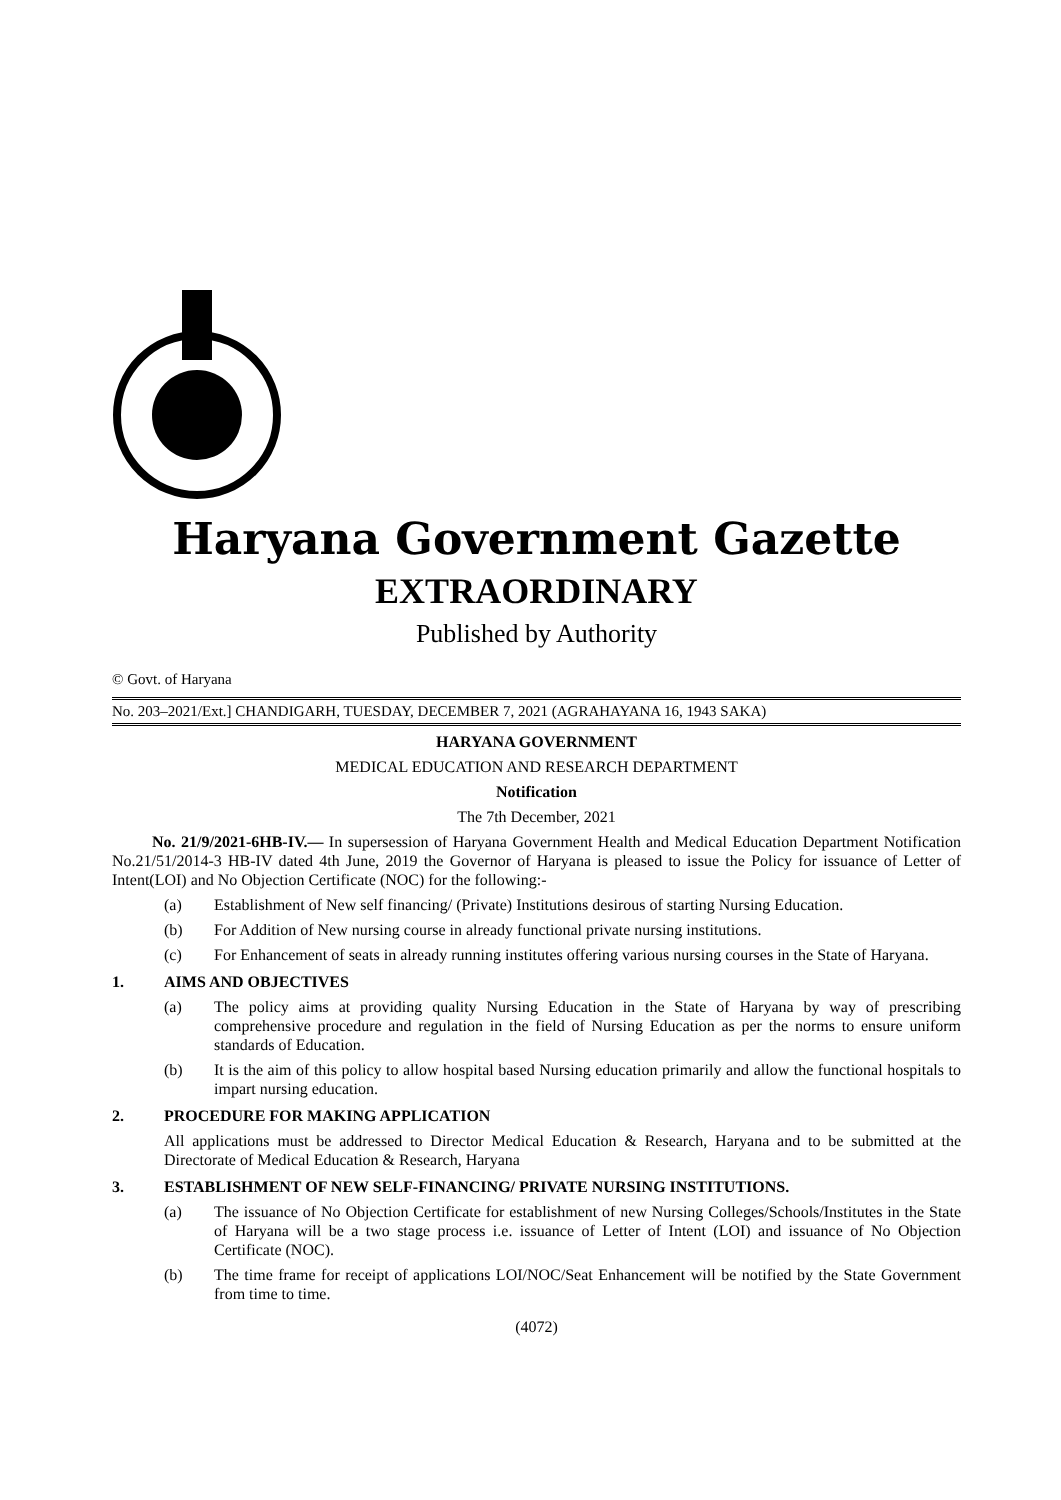Haryana Government Gazette
EXTRAORDINARY
Published by Authority
© Govt. of Haryana
No. 203–2021/Ext.] CHANDIGARH, TUESDAY, DECEMBER 7, 2021 (AGRAHAYANA 16, 1943 SAKA)
HARYANA GOVERNMENT
MEDICAL EDUCATION AND RESEARCH DEPARTMENT
Notification
The 7th December, 2021
No. 21/9/2021-6HB-IV.— In supersession of Haryana Government Health and Medical Education Department Notification No.21/51/2014-3 HB-IV dated 4th June, 2019 the Governor of Haryana is pleased to issue the Policy for issuance of Letter of Intent(LOI) and No Objection Certificate (NOC) for the following:-
(a) Establishment of New self financing/ (Private) Institutions desirous of starting Nursing Education.
(b) For Addition of New nursing course in already functional private nursing institutions.
(c) For Enhancement of seats in already running institutes offering various nursing courses in the State of Haryana.
1. AIMS AND OBJECTIVES
(a) The policy aims at providing quality Nursing Education in the State of Haryana by way of prescribing comprehensive procedure and regulation in the field of Nursing Education as per the norms to ensure uniform standards of Education.
(b) It is the aim of this policy to allow hospital based Nursing education primarily and allow the functional hospitals to impart nursing education.
2. PROCEDURE FOR MAKING APPLICATION
All applications must be addressed to Director Medical Education & Research, Haryana and to be submitted at the Directorate of Medical Education & Research, Haryana
3. ESTABLISHMENT OF NEW SELF-FINANCING/ PRIVATE NURSING INSTITUTIONS.
(a) The issuance of No Objection Certificate for establishment of new Nursing Colleges/Schools/Institutes in the State of Haryana will be a two stage process i.e. issuance of Letter of Intent (LOI) and issuance of No Objection Certificate (NOC).
(b) The time frame for receipt of applications LOI/NOC/Seat Enhancement will be notified by the State Government from time to time.
(4072)